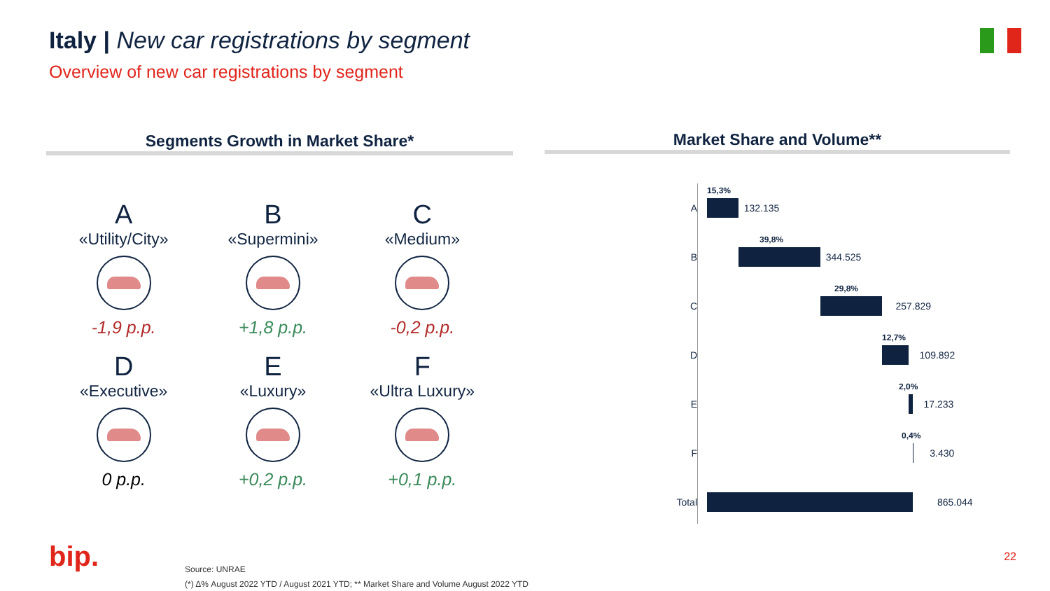Italy | New car registrations by segment
Overview of new car registrations by segment
Segments Growth in Market Share* Market Share and Volume**
A
«Utility/City»
-1,9 p.p.
B
«Supermini»
+1,8 p.p.
C
«Medium»
-0,2 p.p.
D
«Executive»
0 p.p.
E
«Luxury»
+0,2 p.p.
F
«Ultra Luxury»
+0,1 p.p.
A
15,3%
132.135
B
39,8%
344.525
C
29,8%
257.829
D
12,7%
109.892
E
2,0%
17.233
F
0,4%
3.430
Total
865.044
bip. 22
Source: UNRAE
(*) Δ% August 2022 YTD / August 2021 YTD; ** Market Share and Volume August 2022 YTD